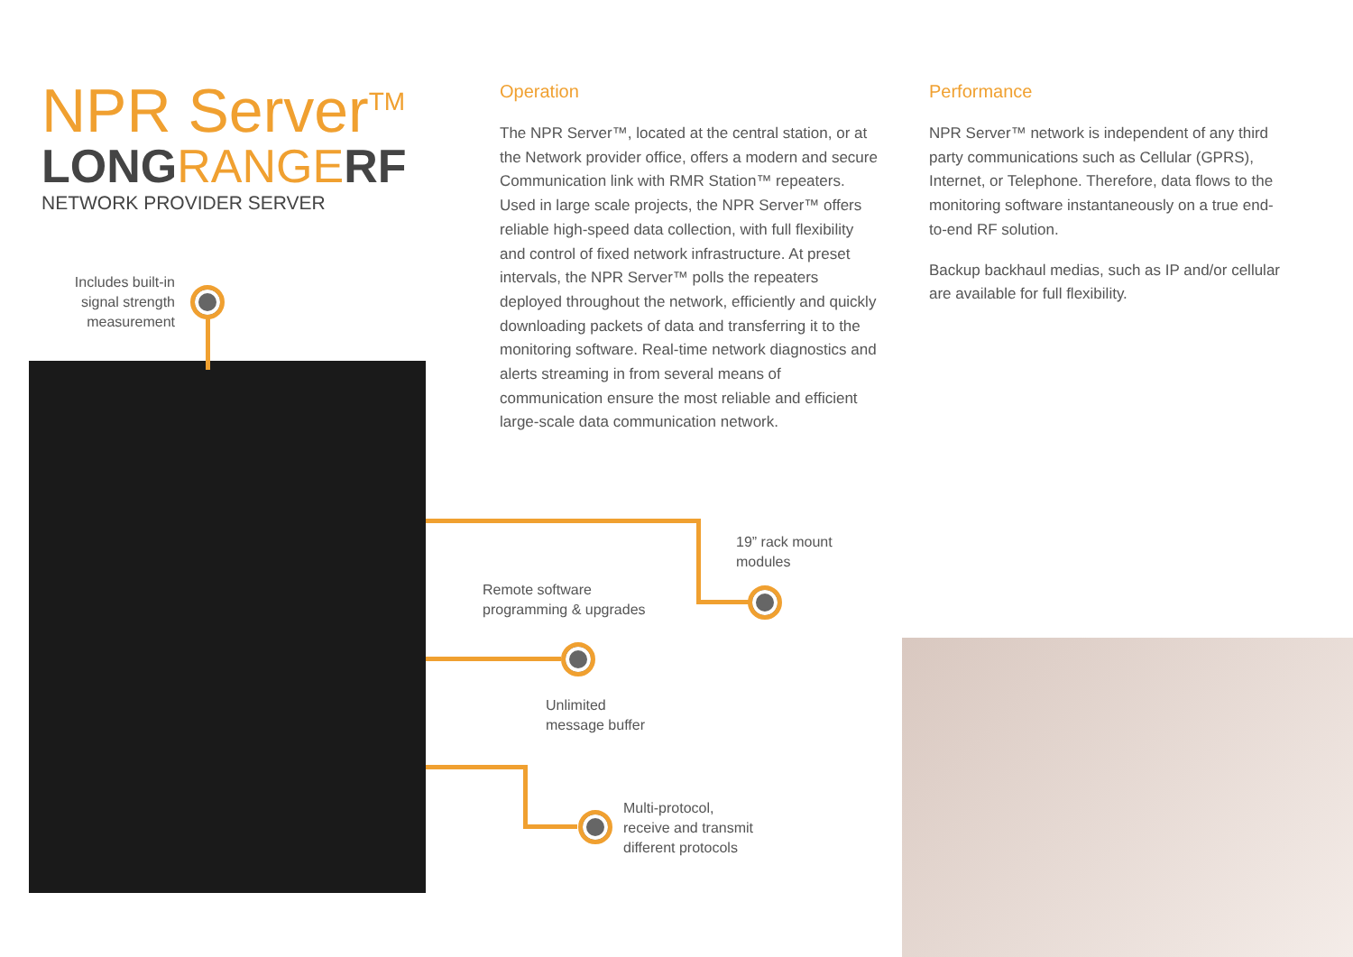NPR Server<sup>TM</sup>
LONGRANGERF
NETWORK PROVIDER SERVER
Operation
The NPR Server™, located at the central station, or at the Network provider office, offers a modern and secure Communication link with RMR Station™ repeaters. Used in large scale projects, the NPR Server™ offers reliable high-speed data collection, with full flexibility and control of fixed network infrastructure. At preset intervals, the NPR Server™ polls the repeaters deployed throughout the network, efficiently and quickly downloading packets of data and transferring it to the monitoring software. Real-time network diagnostics and alerts streaming in from several means of communication ensure the most reliable and efficient large-scale data communication network.
Performance
NPR Server™ network is independent of any third party communications such as Cellular (GPRS), Internet, or Telephone. Therefore, data flows to the monitoring software instantaneously on a true end-to-end RF solution.
Backup backhaul medias, such as IP and/or cellular are available for full flexibility.
Includes built-in signal strength measurement
19” rack mount
modules
Remote software
programming & upgrades
Unlimited
message buffer
Multi-protocol,
receive and transmit
different protocols